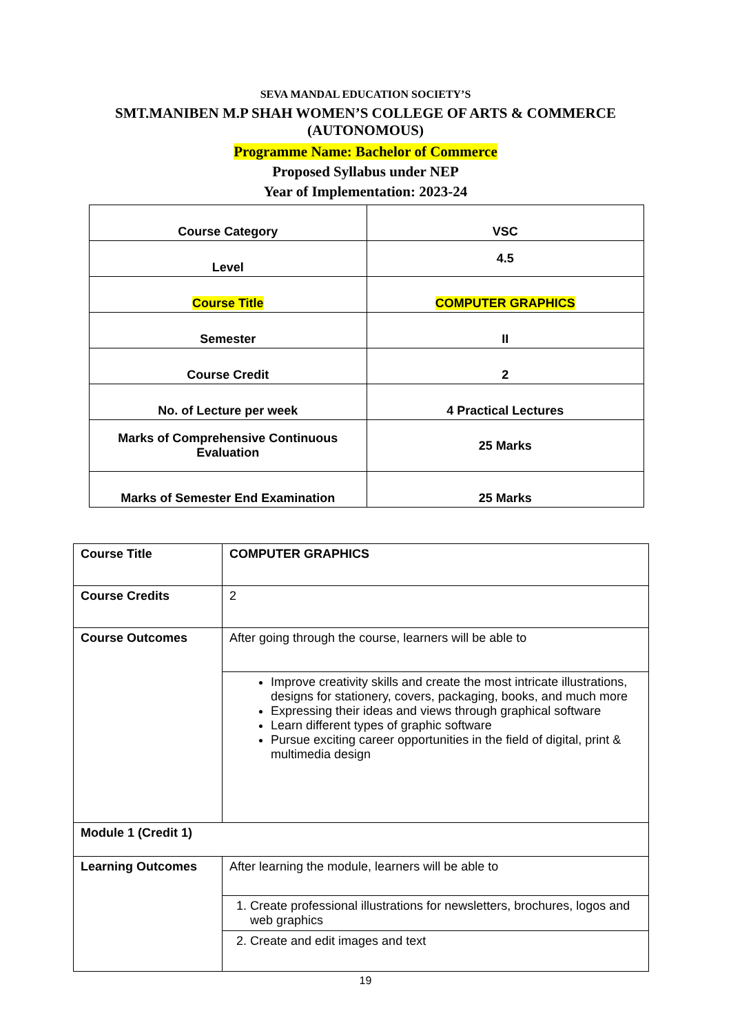SEVA MANDAL EDUCATION SOCIETY’S
SMT.MANIBEN M.P SHAH WOMEN’S COLLEGE OF ARTS & COMMERCE
(AUTONOMOUS)
Programme Name: Bachelor of Commerce
Proposed Syllabus under NEP
Year of Implementation: 2023-24
| Course Category | VSC |
| Level | 4.5 |
| Course Title | COMPUTER GRAPHICS |
| Semester | II |
| Course Credit | 2 |
| No. of Lecture per week | 4 Practical Lectures |
| Marks of Comprehensive Continuous Evaluation | 25 Marks |
| Marks of Semester End Examination | 25 Marks |
| Course Title | COMPUTER GRAPHICS |
| Course Credits | 2 |
| Course Outcomes | After going through the course, learners will be able to |
| | Improve creativity skills and create the most intricate illustrations, designs for stationery, covers, packaging, books, and much more Expressing their ideas and views through graphical software Learn different types of graphic software Pursue exciting career opportunities in the field of digital, print & multimedia design |
| Module 1 (Credit 1) | |
| Learning Outcomes | After learning the module, learners will be able to |
| | 1. Create professional illustrations for newsletters, brochures, logos and web graphics |
| | 2. Create and edit images and text |
19